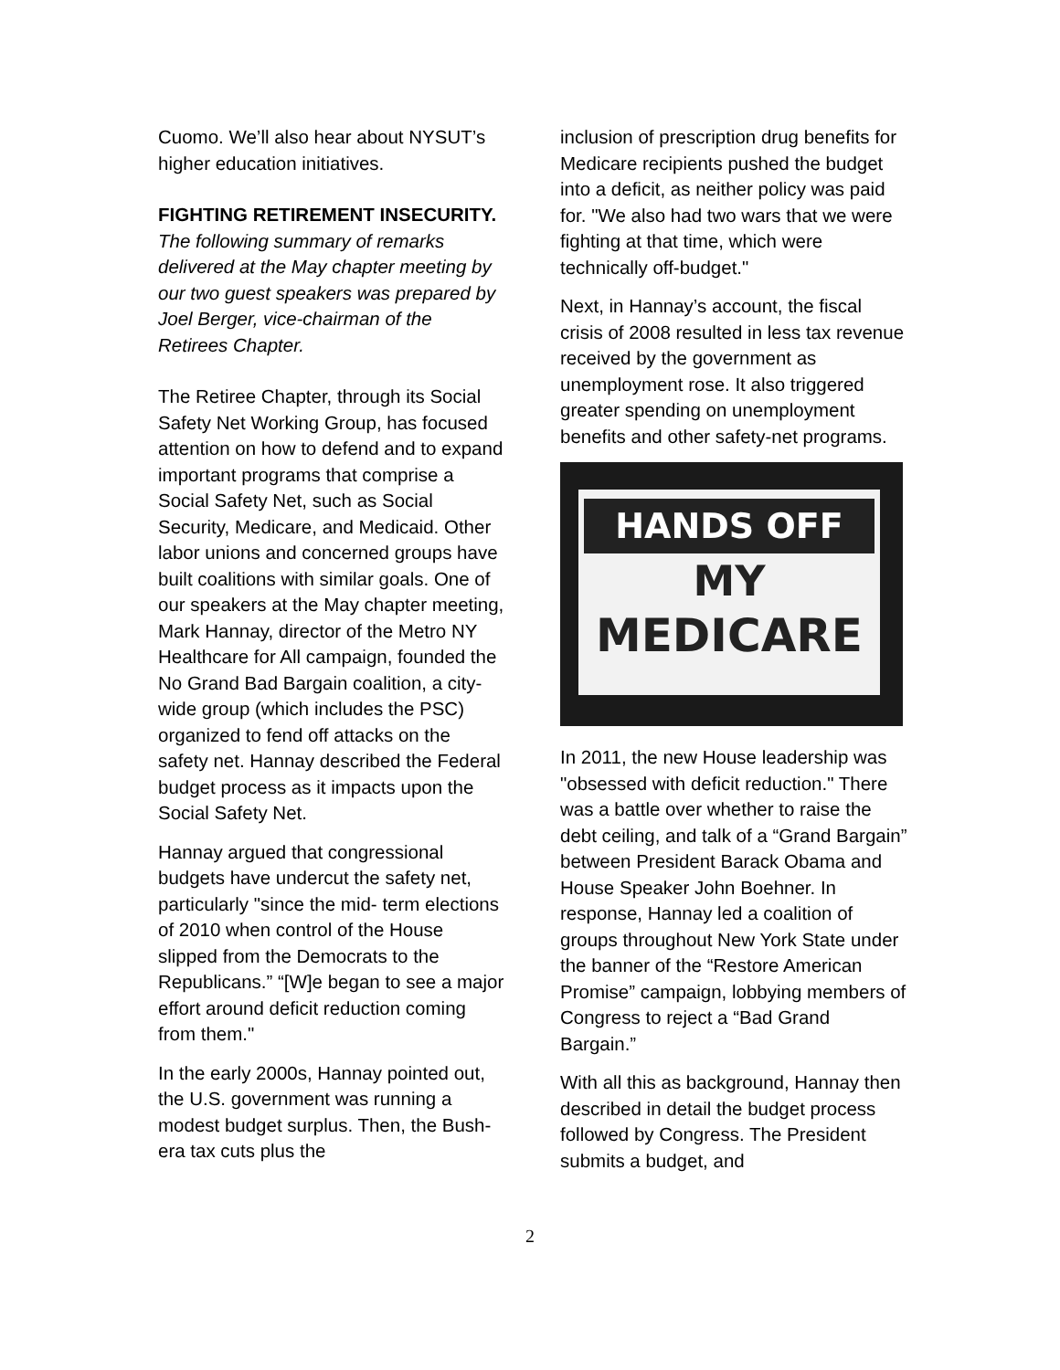Cuomo. We’ll also hear about NYSUT’s higher education initiatives.
FIGHTING RETIREMENT INSECURITY. The following summary of remarks delivered at the May chapter meeting by our two guest speakers was prepared by Joel Berger, vice-chairman of the Retirees Chapter.
The Retiree Chapter, through its Social Safety Net Working Group, has focused attention on how to defend and to expand important programs that comprise a Social Safety Net, such as Social Security, Medicare, and Medicaid. Other labor unions and concerned groups have built coalitions with similar goals. One of our speakers at the May chapter meeting, Mark Hannay, director of the Metro NY Healthcare for All campaign, founded the No Grand Bad Bargain coalition, a city-wide group (which includes the PSC) organized to fend off attacks on the safety net. Hannay described the Federal budget process as it impacts upon the Social Safety Net.
Hannay argued that congressional budgets have undercut the safety net, particularly "since the mid- term elections of 2010 when control of the House slipped from the Democrats to the Republicans.” “[W]e began to see a major effort around deficit reduction coming from them."
In the early 2000s, Hannay pointed out, the U.S. government was running a modest budget surplus. Then, the Bush-era tax cuts plus the
inclusion of prescription drug benefits for Medicare recipients pushed the budget into a deficit, as neither policy was paid for. "We also had two wars that we were fighting at that time, which were technically off-budget."
Next, in Hannay’s account, the fiscal crisis of 2008 resulted in less tax revenue received by the government as unemployment rose. It also triggered greater spending on unemployment benefits and other safety-net programs.
HANDS OFF
MY
MEDICARE
In 2011, the new House leadership was "obsessed with deficit reduction." There was a battle over whether to raise the debt ceiling, and talk of a “Grand Bargain” between President Barack Obama and House Speaker John Boehner. In response, Hannay led a coalition of groups throughout New York State under the banner of the “Restore American Promise” campaign, lobbying members of Congress to reject a “Bad Grand Bargain.”
With all this as background, Hannay then described in detail the budget process followed by Congress. The President submits a budget, and
2